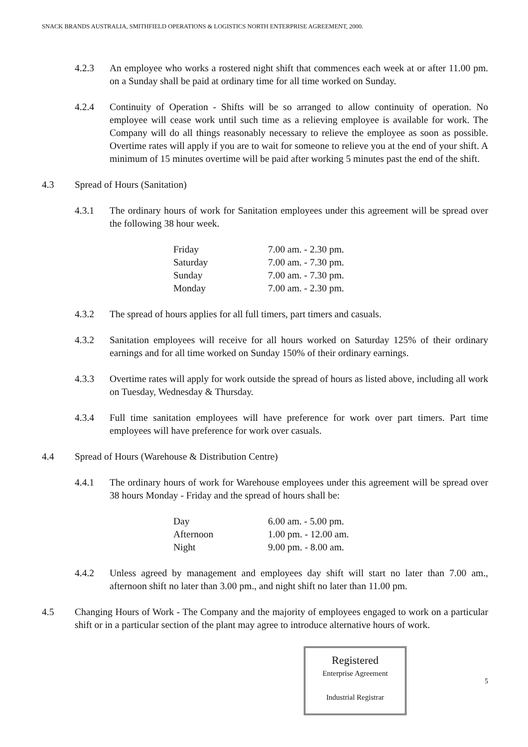SNACK BRANDS AUSTRALIA, SMITHFIELD OPERATIONS & LOGISTICS NORTH ENTERPRISE AGREEMENT, 2000.
4.2.3 An employee who works a rostered night shift that commences each week at or after 11.00 pm. on a Sunday shall be paid at ordinary time for all time worked on Sunday.
4.2.4 Continuity of Operation - Shifts will be so arranged to allow continuity of operation. No employee will cease work until such time as a relieving employee is available for work. The Company will do all things reasonably necessary to relieve the employee as soon as possible. Overtime rates will apply if you are to wait for someone to relieve you at the end of your shift. A minimum of 15 minutes overtime will be paid after working 5 minutes past the end of the shift.
4.3 Spread of Hours (Sanitation)
4.3.1 The ordinary hours of work for Sanitation employees under this agreement will be spread over the following 38 hour week.
| Friday | 7.00 am. - 2.30 pm. |
| Saturday | 7.00 am. - 7.30 pm. |
| Sunday | 7.00 am. - 7.30 pm. |
| Monday | 7.00 am. - 2.30 pm. |
4.3.2 The spread of hours applies for all full timers, part timers and casuals.
4.3.2 Sanitation employees will receive for all hours worked on Saturday 125% of their ordinary earnings and for all time worked on Sunday 150% of their ordinary earnings.
4.3.3 Overtime rates will apply for work outside the spread of hours as listed above, including all work on Tuesday, Wednesday & Thursday.
4.3.4 Full time sanitation employees will have preference for work over part timers. Part time employees will have preference for work over casuals.
4.4 Spread of Hours (Warehouse & Distribution Centre)
4.4.1 The ordinary hours of work for Warehouse employees under this agreement will be spread over 38 hours Monday - Friday and the spread of hours shall be:
| Day | 6.00 am. - 5.00 pm. |
| Afternoon | 1.00 pm. - 12.00 am. |
| Night | 9.00 pm. - 8.00 am. |
4.4.2 Unless agreed by management and employees day shift will start no later than 7.00 am., afternoon shift no later than 3.00 pm., and night shift no later than 11.00 pm.
4.5 Changing Hours of Work - The Company and the majority of employees engaged to work on a particular shift or in a particular section of the plant may agree to introduce alternative hours of work.
Registered
Enterprise Agreement
Industrial Registrar
5